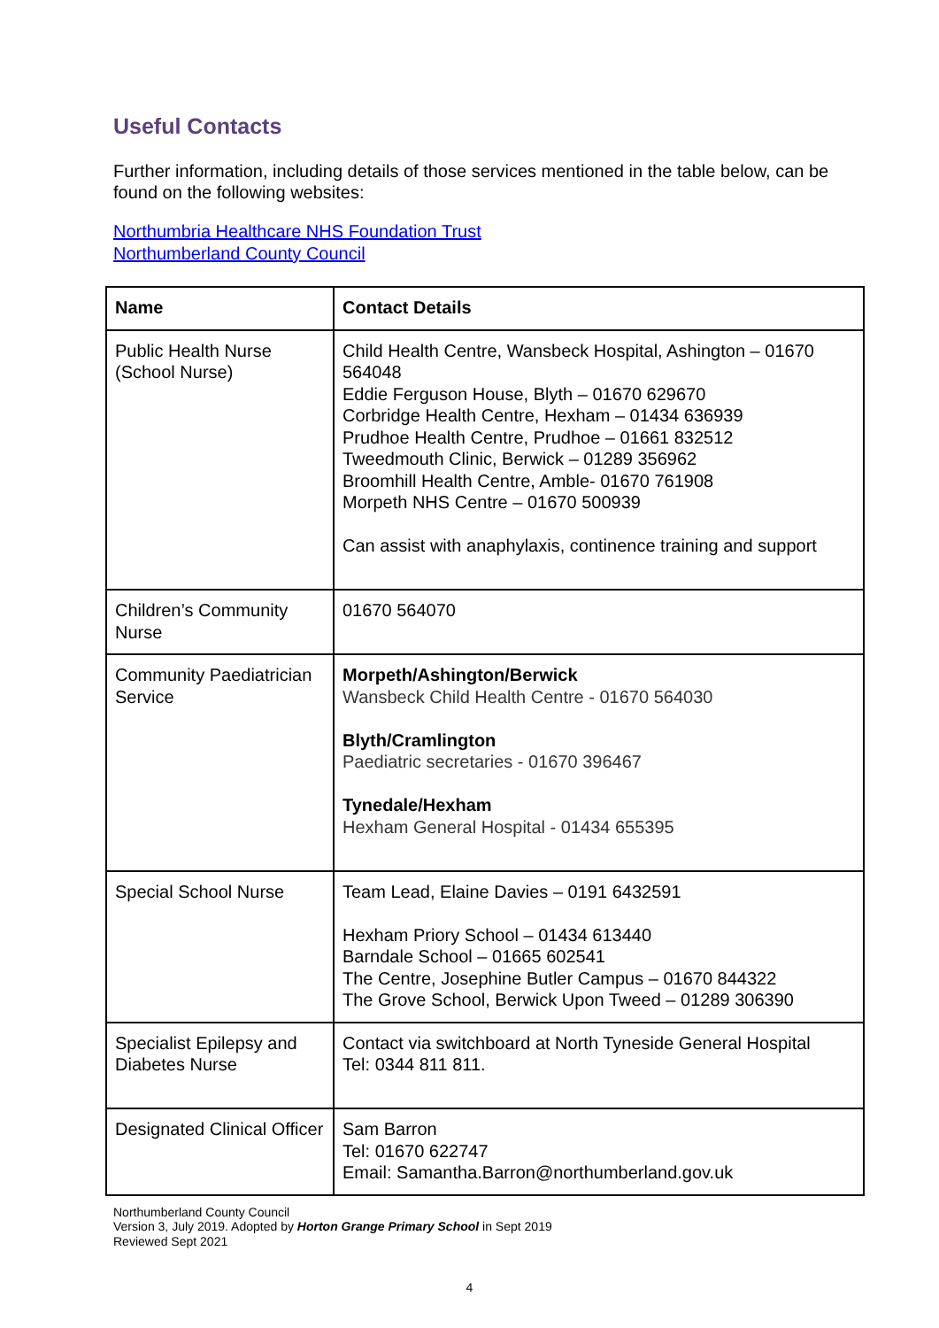Useful Contacts
Further information, including details of those services mentioned in the table below, can be found on the following websites:
Northumbria Healthcare NHS Foundation Trust
Northumberland County Council
| Name | Contact Details |
| --- | --- |
| Public Health Nurse (School Nurse) | Child Health Centre, Wansbeck Hospital, Ashington – 01670 564048 Eddie Ferguson House, Blyth – 01670 629670 Corbridge Health Centre, Hexham – 01434 636939 Prudhoe Health Centre, Prudhoe – 01661 832512 Tweedmouth Clinic, Berwick – 01289 356962 Broomhill Health Centre, Amble- 01670 761908 Morpeth NHS Centre – 01670 500939 Can assist with anaphylaxis, continence training and support |
| Children’s Community Nurse | 01670 564070 |
| Community Paediatrician Service | Morpeth/Ashington/Berwick Wansbeck Child Health Centre - 01670 564030 Blyth/Cramlington Paediatric secretaries - 01670 396467 Tynedale/Hexham Hexham General Hospital - 01434 655395 |
| Special School Nurse | Team Lead, Elaine Davies – 0191 6432591 Hexham Priory School – 01434 613440 Barndale School – 01665 602541 The Centre, Josephine Butler Campus – 01670 844322 The Grove School, Berwick Upon Tweed – 01289 306390 |
| Specialist Epilepsy and Diabetes Nurse | Contact via switchboard at North Tyneside General Hospital Tel: 0344 811 811. |
| Designated Clinical Officer | Sam Barron Tel: 01670 622747 Email: Samantha.Barron@northumberland.gov.uk |
Northumberland County Council
Version 3, July 2019. Adopted by Horton Grange Primary School in Sept 2019
Reviewed Sept 2021
4